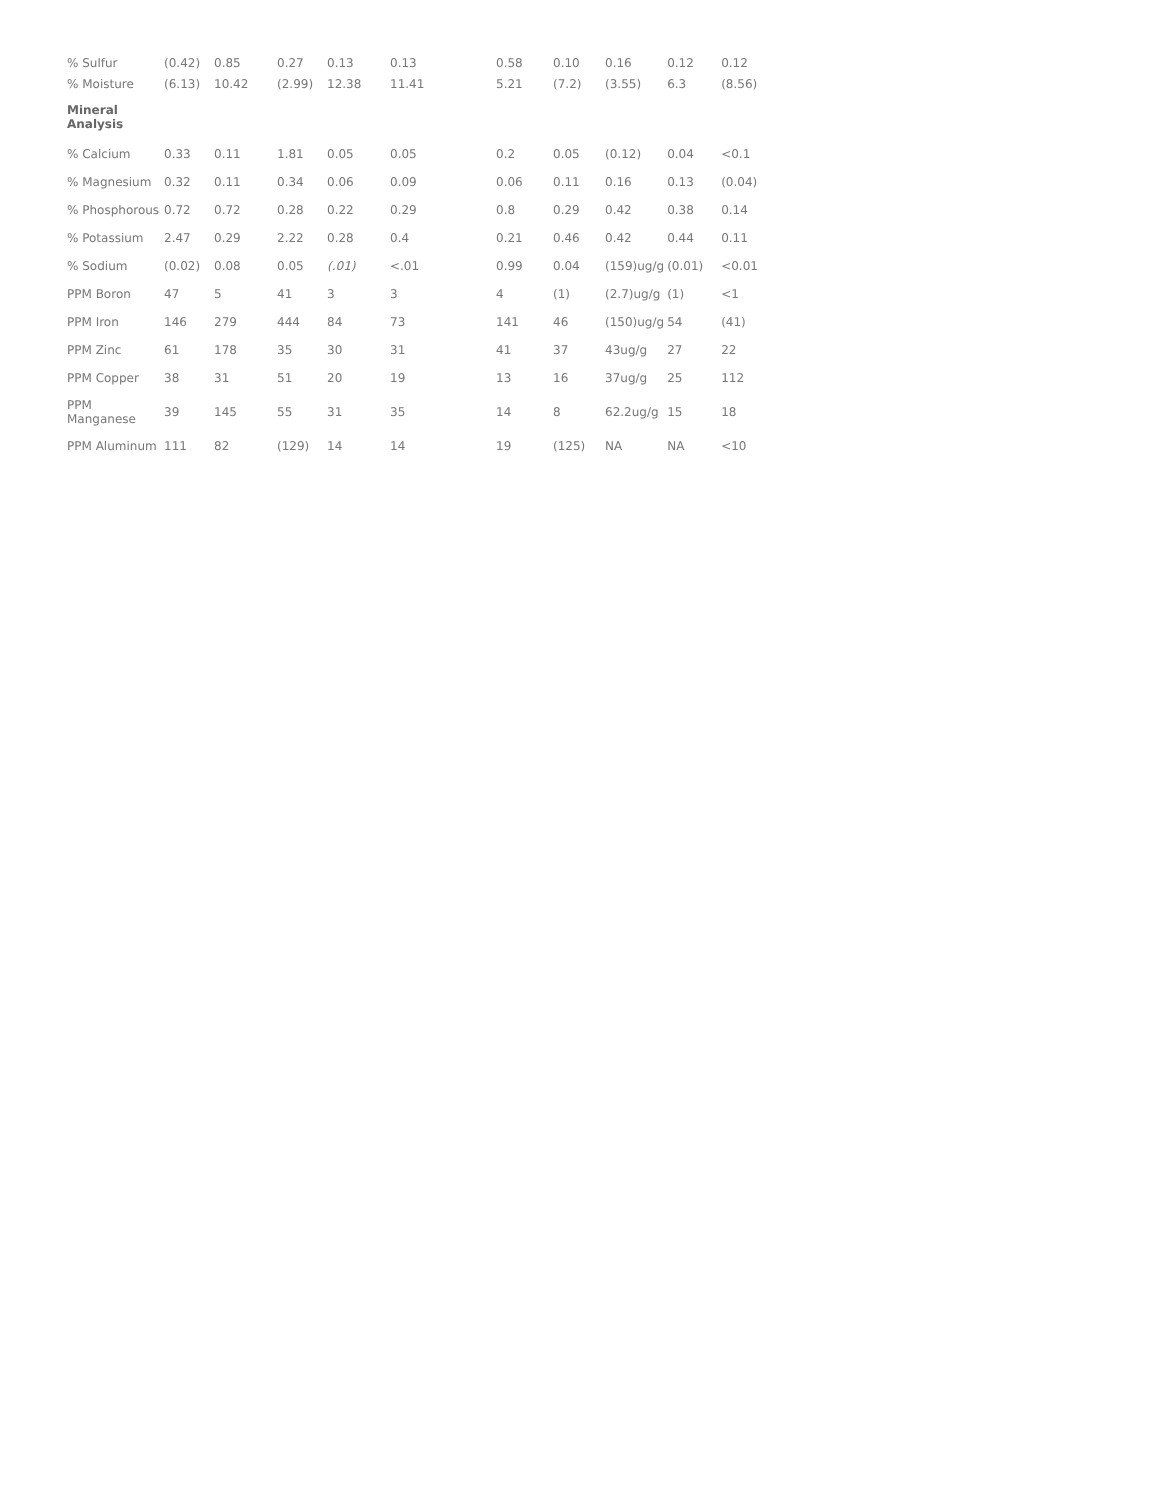| % Sulfur | (0.42) | 0.85 | 0.27 | 0.13 | 0.13 | 0.58 | 0.10 | 0.16 | 0.12 | 0.12 |
| % Moisture | (6.13) | 10.42 | (2.99) | 12.38 | 11.41 | 5.21 | (7.2) | (3.55) | 6.3 | (8.56) |
| Mineral Analysis | | | | | | | | | | |
| % Calcium | 0.33 | 0.11 | 1.81 | 0.05 | 0.05 | 0.2 | 0.05 | (0.12) | 0.04 | <0.1 |
| % Magnesium | 0.32 | 0.11 | 0.34 | 0.06 | 0.09 | 0.06 | 0.11 | 0.16 | 0.13 | (0.04) |
| % Phosphorous | 0.72 | 0.72 | 0.28 | 0.22 | 0.29 | 0.8 | 0.29 | 0.42 | 0.38 | 0.14 |
| % Potassium | 2.47 | 0.29 | 2.22 | 0.28 | 0.4 | 0.21 | 0.46 | 0.42 | 0.44 | 0.11 |
| % Sodium | (0.02) | 0.08 | 0.05 | (.01) | <.01 | 0.99 | 0.04 | (159)ug/g | (0.01) | <0.01 |
| PPM Boron | 47 | 5 | 41 | 3 | 3 | 4 | (1) | (2.7)ug/g | (1) | <1 |
| PPM Iron | 146 | 279 | 444 | 84 | 73 | 141 | 46 | (150)ug/g | 54 | (41) |
| PPM Zinc | 61 | 178 | 35 | 30 | 31 | 41 | 37 | 43ug/g | 27 | 22 |
| PPM Copper | 38 | 31 | 51 | 20 | 19 | 13 | 16 | 37ug/g | 25 | 112 |
| PPM Manganese | 39 | 145 | 55 | 31 | 35 | 14 | 8 | 62.2ug/g | 15 | 18 |
| PPM Aluminum | 111 | 82 | (129) | 14 | 14 | 19 | (125) | NA | NA | <10 |